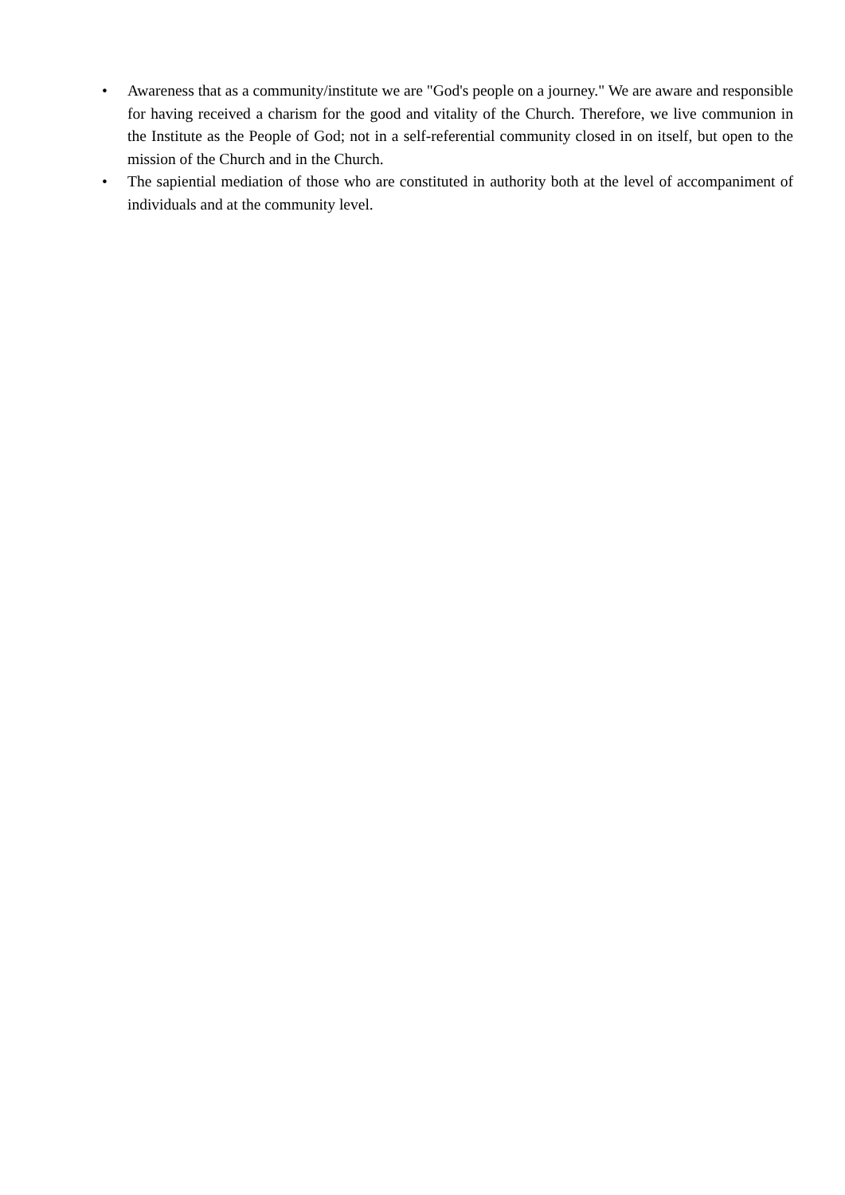•
Awareness that as a community/institute we are "God's people on a journey." We are aware and responsible for having received a charism for the good and vitality of the Church. Therefore, we live communion in the Institute as the People of God; not in a self-referential community closed in on itself, but open to the mission of the Church and in the Church.
•
The sapiential mediation of those who are constituted in authority both at the level of accompaniment of individuals and at the community level.